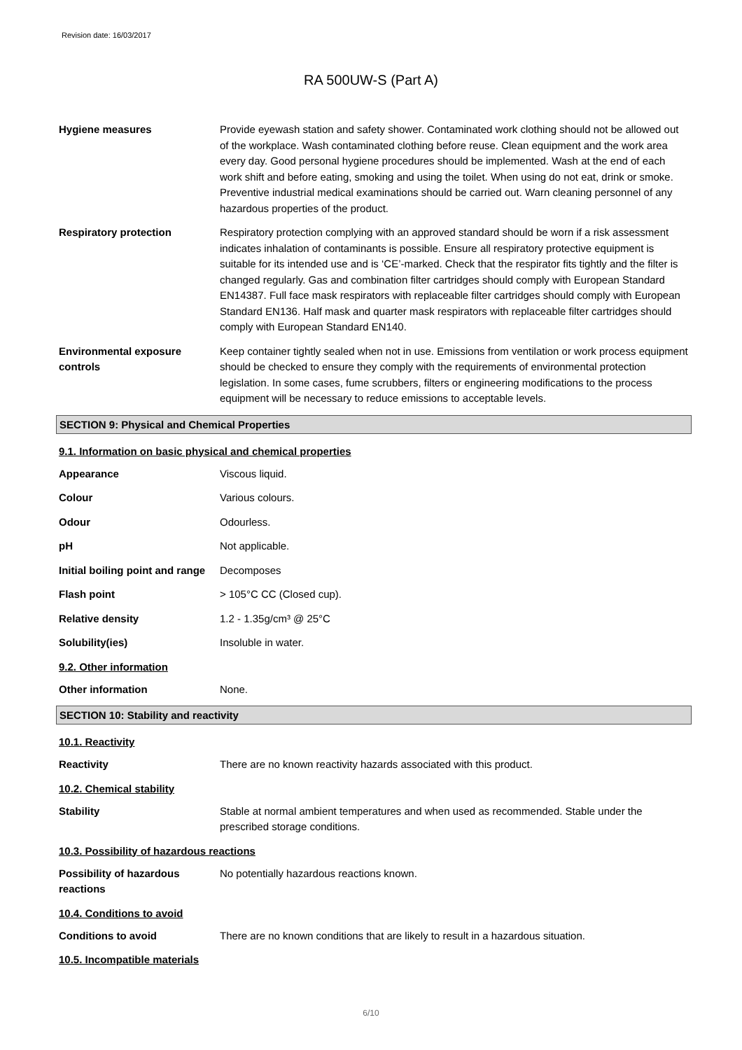Revision date: 16/03/2017
RA 500UW-S (Part A)
Hygiene measures Provide eyewash station and safety shower. Contaminated work clothing should not be allowed out of the workplace. Wash contaminated clothing before reuse. Clean equipment and the work area every day. Good personal hygiene procedures should be implemented. Wash at the end of each work shift and before eating, smoking and using the toilet. When using do not eat, drink or smoke. Preventive industrial medical examinations should be carried out. Warn cleaning personnel of any hazardous properties of the product.
Respiratory protection Respiratory protection complying with an approved standard should be worn if a risk assessment indicates inhalation of contaminants is possible. Ensure all respiratory protective equipment is suitable for its intended use and is ‘CE’-marked. Check that the respirator fits tightly and the filter is changed regularly. Gas and combination filter cartridges should comply with European Standard EN14387. Full face mask respirators with replaceable filter cartridges should comply with European Standard EN136. Half mask and quarter mask respirators with replaceable filter cartridges should comply with European Standard EN140.
Environmental exposure controls
Keep container tightly sealed when not in use. Emissions from ventilation or work process equipment should be checked to ensure they comply with the requirements of environmental protection legislation. In some cases, fume scrubbers, filters or engineering modifications to the process equipment will be necessary to reduce emissions to acceptable levels.
SECTION 9: Physical and Chemical Properties
9.1. Information on basic physical and chemical properties
Appearance Viscous liquid.
Colour Various colours.
Odour Odourless.
pH Not applicable.
Initial boiling point and range
Decomposes
Flash point > 105°C CC (Closed cup).
Relative density 1.2 - 1.35g/cm³ @ 25°C
Solubility(ies) Insoluble in water.
9.2. Other information
Other information None.
SECTION 10: Stability and reactivity
10.1. Reactivity
Reactivity There are no known reactivity hazards associated with this product.
10.2. Chemical stability
Stability Stable at normal ambient temperatures and when used as recommended. Stable under the prescribed storage conditions.
10.3. Possibility of hazardous reactions
Possibility of hazardous reactions
No potentially hazardous reactions known.
10.4. Conditions to avoid
Conditions to avoid There are no known conditions that are likely to result in a hazardous situation.
10.5. Incompatible materials
6/10